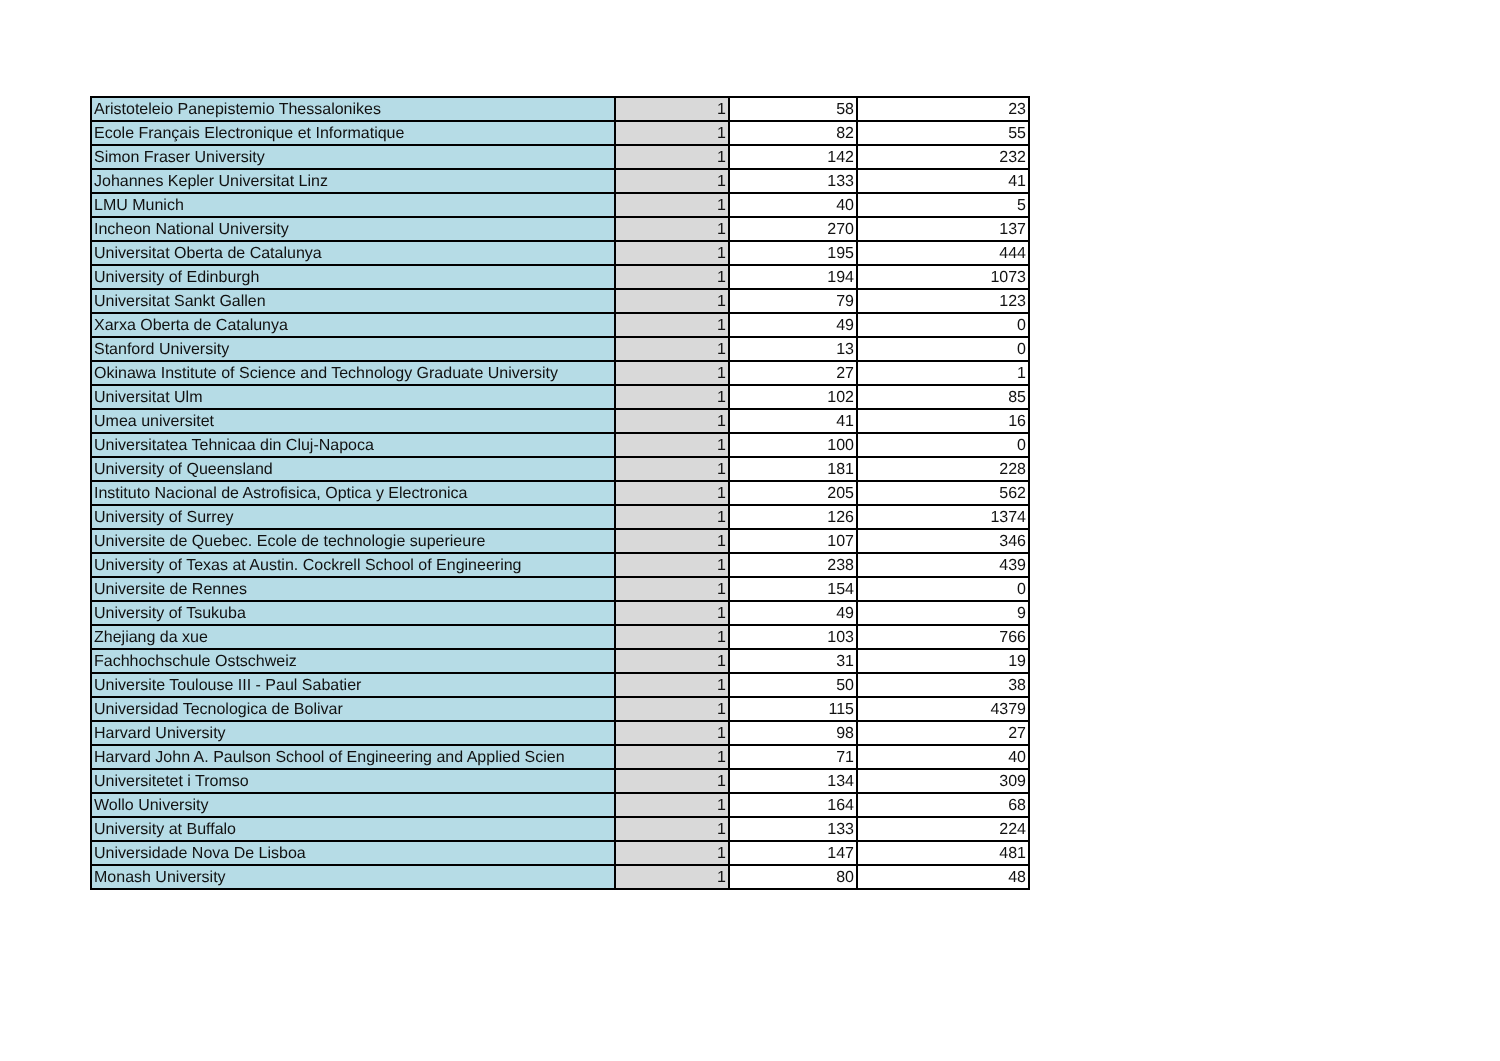| Aristoteleio Panepistemio Thessalonikes | 1 | 58 | 23 |
| Ecole Français Electronique et Informatique | 1 | 82 | 55 |
| Simon Fraser University | 1 | 142 | 232 |
| Johannes Kepler Universitat Linz | 1 | 133 | 41 |
| LMU Munich | 1 | 40 | 5 |
| Incheon National University | 1 | 270 | 137 |
| Universitat Oberta de Catalunya | 1 | 195 | 444 |
| University of Edinburgh | 1 | 194 | 1073 |
| Universitat Sankt Gallen | 1 | 79 | 123 |
| Xarxa Oberta de Catalunya | 1 | 49 | 0 |
| Stanford University | 1 | 13 | 0 |
| Okinawa Institute of Science and Technology Graduate University | 1 | 27 | 1 |
| Universitat Ulm | 1 | 102 | 85 |
| Umea universitet | 1 | 41 | 16 |
| Universitatea Tehnicaa din Cluj-Napoca | 1 | 100 | 0 |
| University of Queensland | 1 | 181 | 228 |
| Instituto Nacional de Astrofisica, Optica y Electronica | 1 | 205 | 562 |
| University of Surrey | 1 | 126 | 1374 |
| Universite de Quebec. Ecole de technologie superieure | 1 | 107 | 346 |
| University of Texas at Austin. Cockrell School of Engineering | 1 | 238 | 439 |
| Universite de Rennes | 1 | 154 | 0 |
| University of Tsukuba | 1 | 49 | 9 |
| Zhejiang da xue | 1 | 103 | 766 |
| Fachhochschule Ostschweiz | 1 | 31 | 19 |
| Universite Toulouse III - Paul Sabatier | 1 | 50 | 38 |
| Universidad Tecnologica de Bolivar | 1 | 115 | 4379 |
| Harvard University | 1 | 98 | 27 |
| Harvard John A. Paulson School of Engineering and Applied Scien | 1 | 71 | 40 |
| Universitetet i Tromso | 1 | 134 | 309 |
| Wollo University | 1 | 164 | 68 |
| University at Buffalo | 1 | 133 | 224 |
| Universidade Nova De Lisboa | 1 | 147 | 481 |
| Monash University | 1 | 80 | 48 |